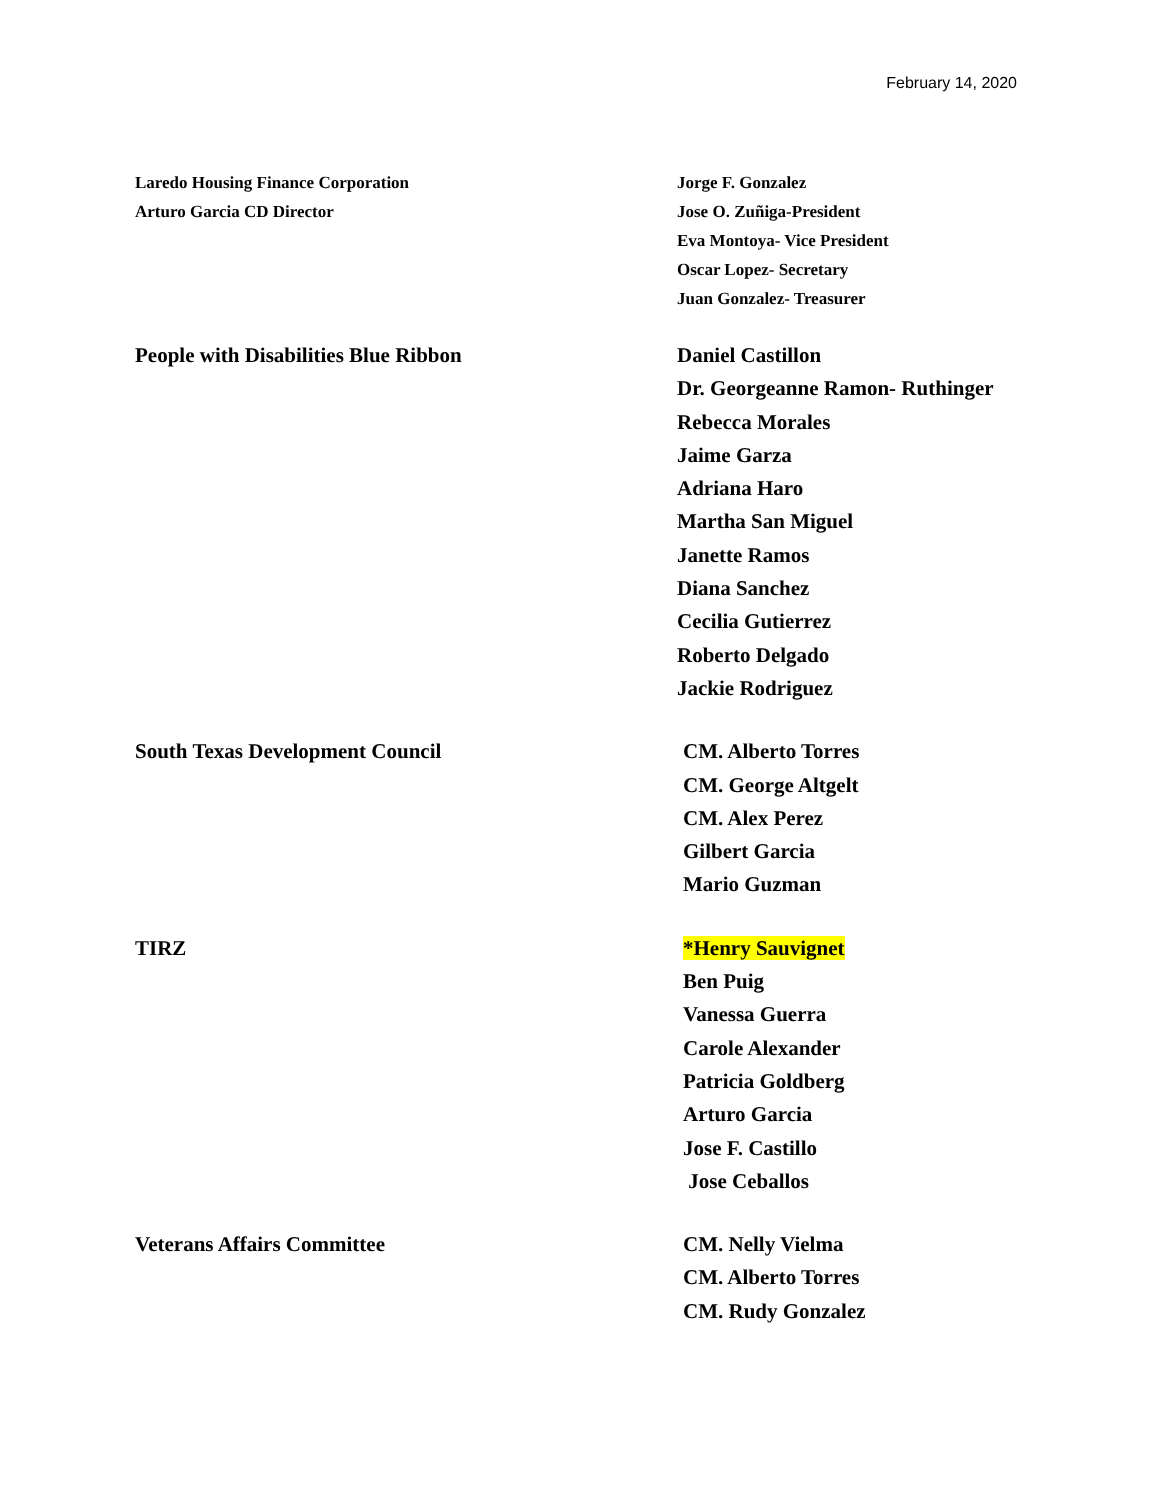February 14, 2020
Laredo Housing Finance Corporation
Arturo Garcia CD Director
Jorge F. Gonzalez
Jose O. Zuñiga-President
Eva Montoya- Vice President
Oscar Lopez- Secretary
Juan Gonzalez- Treasurer
People with Disabilities Blue Ribbon Daniel Castillon
Dr. Georgeanne Ramon- Ruthinger
Rebecca Morales
Jaime Garza
Adriana Haro
Martha San Miguel
Janette Ramos
Diana Sanchez
Cecilia Gutierrez
Roberto Delgado
Jackie Rodriguez
South Texas Development Council CM. Alberto Torres
CM. George Altgelt
CM. Alex Perez
Gilbert Garcia
Mario Guzman
TIRZ *Henry Sauvignet
Ben Puig
Vanessa Guerra
Carole Alexander
Patricia Goldberg
Arturo Garcia
Jose F. Castillo
Jose Ceballos
Veterans Affairs Committee CM. Nelly Vielma
CM. Alberto Torres
CM. Rudy Gonzalez